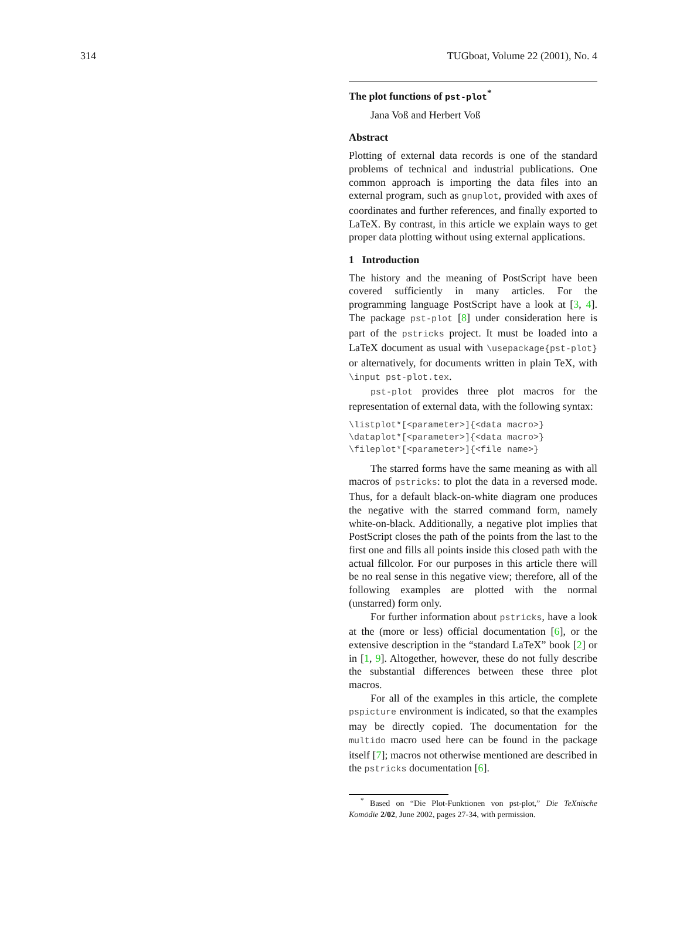314 TUGboat, Volume 22 (2001), No. 4
The plot functions of pst-plot<sup>*</sup>
Jana Voß and Herbert Voß
Abstract
Plotting of external data records is one of the standard problems of technical and industrial publications. One common approach is importing the data files into an external program, such as gnuplot, provided with axes of coordinates and further references, and finally exported to LaTeX. By contrast, in this article we explain ways to get proper data plotting without using external applications.
1 Introduction
The history and the meaning of PostScript have been covered sufficiently in many articles. For the programming language PostScript have a look at [3, 4]. The package pst-plot [8] under consideration here is part of the pstricks project. It must be loaded into a LaTeX document as usual with \usepackage{pst-plot} or alternatively, for documents written in plain TeX, with \input pst-plot.tex.
pst-plot provides three plot macros for the representation of external data, with the following syntax:
\listplot*[<parameter>]{<data macro>}
\dataplot*[<parameter>]{<data macro>}
\fileplot*[<parameter>]{<file name>}
The starred forms have the same meaning as with all macros of pstricks: to plot the data in a reversed mode. Thus, for a default black-on-white diagram one produces the negative with the starred command form, namely white-on-black. Additionally, a negative plot implies that PostScript closes the path of the points from the last to the first one and fills all points inside this closed path with the actual fillcolor. For our purposes in this article there will be no real sense in this negative view; therefore, all of the following examples are plotted with the normal (unstarred) form only.
For further information about pstricks, have a look at the (more or less) official documentation [6], or the extensive description in the “standard LaTeX” book [2] or in [1, 9]. Altogether, however, these do not fully describe the substantial differences between these three plot macros.
For all of the examples in this article, the complete pspicture environment is indicated, so that the examples may be directly copied. The documentation for the multido macro used here can be found in the package itself [7]; macros not otherwise mentioned are described in the pstricks documentation [6].
<sup>*</sup> Based on “Die Plot-Funktionen von pst-plot,” Die TeXnische Komödie 2/02, June 2002, pages 27-34, with permission.